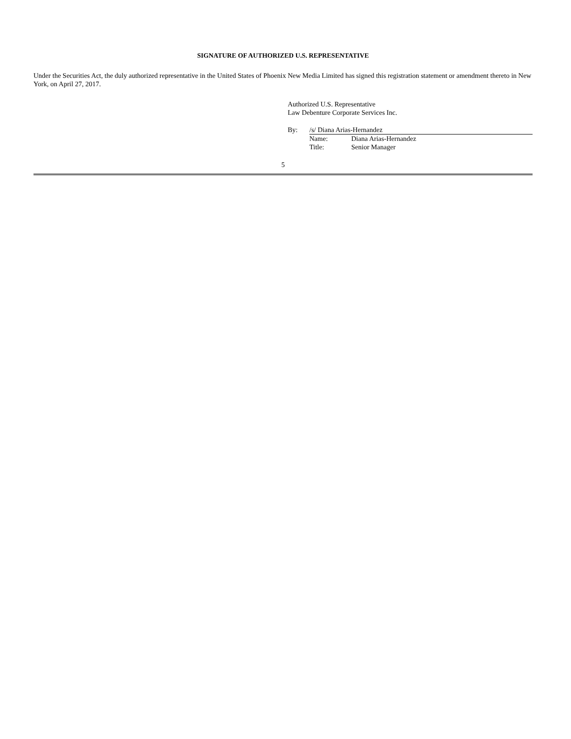SIGNATURE OF AUTHORIZED U.S. REPRESENTATIVE
Under the Securities Act, the duly authorized representative in the United States of Phoenix New Media Limited has signed this registration statement or amendment thereto in New York, on April 27, 2017.
Authorized U.S. Representative
Law Debenture Corporate Services Inc.
| By: | /s/ Diana Arias-Hernandez | |
| | Name: | Diana Arias-Hernandez |
| | Title: | Senior Manager |
5